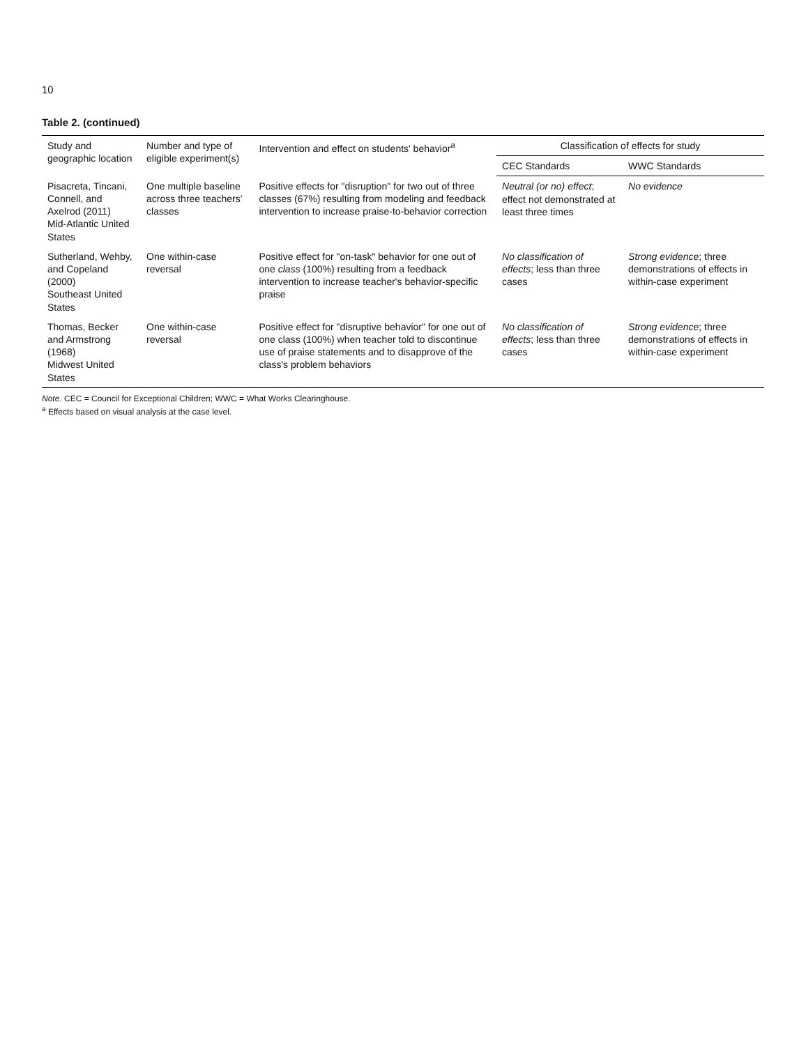10
Table 2. (continued)
| Study and geographic location | Number and type of eligible experiment(s) | Intervention and effect on students' behavior<sup>a</sup> | Classification of effects for study | |
| --- | --- | --- | --- | --- |
| | | | CEC Standards | WWC Standards |
| Pisacreta, Tincani, Connell, and Axelrod (2011) Mid-Atlantic United States | One multiple baseline across three teachers' classes | Positive effects for "disruption" for two out of three classes (67%) resulting from modeling and feedback intervention to increase praise-to-behavior correction | Neutral (or no) effect ; effect not demonstrated at least three times | No evidence |
| Sutherland, Wehby, and Copeland (2000) Southeast United States | One within-case reversal | Positive effect for "on-task" behavior for one out of one class (100%) resulting from a feedback intervention to increase teacher's behavior-specific praise | No classification of effects ; less than three cases | Strong evidence ; three demonstrations of effects in within-case experiment |
| Thomas, Becker and Armstrong (1968) Midwest United States | One within-case reversal | Positive effect for "disruptive behavior" for one out of one class (100%) when teacher told to discontinue use of praise statements and to disapprove of the class's problem behaviors | No classification of effects ; less than three cases | Strong evidence ; three demonstrations of effects in within-case experiment |
Note. CEC = Council for Exceptional Children; WWC = What Works Clearinghouse.
<sup>a</sup> Effects based on visual analysis at the case level.